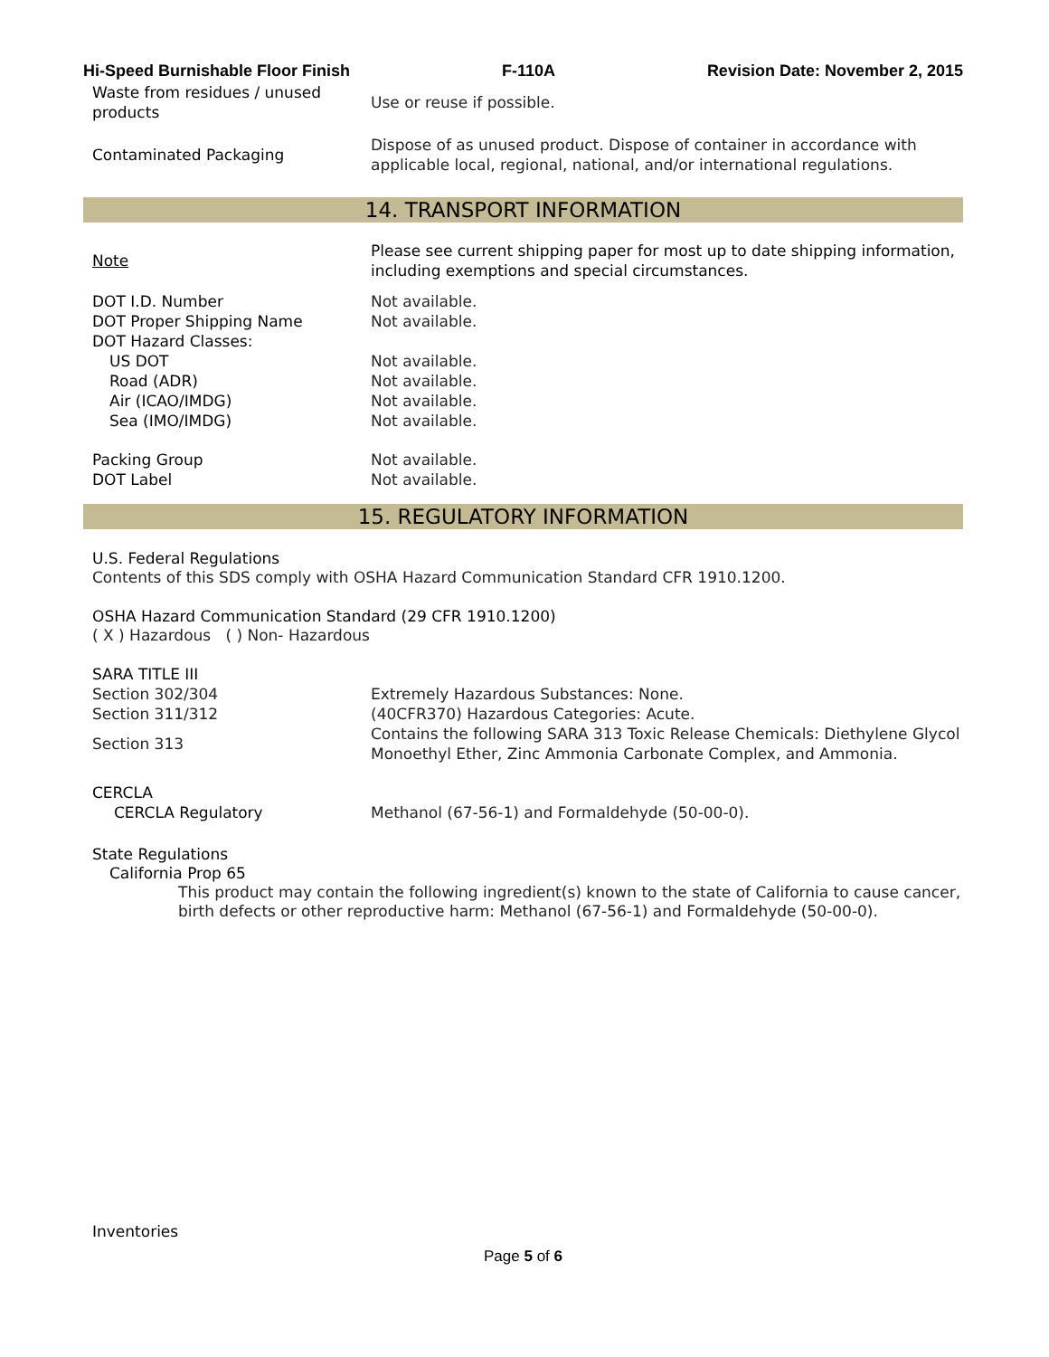Hi-Speed Burnishable Floor Finish F-110A Revision Date: November 2, 2015
Waste from residues / unused products
Use or reuse if possible.
Contaminated Packaging
Dispose of as unused product. Dispose of container in accordance with applicable local, regional, national, and/or international regulations.
14. TRANSPORT INFORMATION
Note
Please see current shipping paper for most up to date shipping information, including exemptions and special circumstances.
DOT I.D. Number Not available.
DOT Proper Shipping Name Not available.
DOT Hazard Classes:
US DOT Not available.
Road (ADR) Not available.
Air (ICAO/IMDG) Not available.
Sea (IMO/IMDG) Not available.
Packing Group Not available.
DOT Label Not available.
15. REGULATORY INFORMATION
U.S. Federal Regulations
Contents of this SDS comply with OSHA Hazard Communication Standard CFR 1910.1200.
OSHA Hazard Communication Standard (29 CFR 1910.1200)
( X ) Hazardous ( ) Non- Hazardous
SARA TITLE III
Section 302/304
Extremely Hazardous Substances: None.
Section 311/312
(40CFR370) Hazardous Categories: Acute.
Section 313
Contains the following SARA 313 Toxic Release Chemicals: Diethylene Glycol Monoethyl Ether, Zinc Ammonia Carbonate Complex, and Ammonia.
CERCLA
CERCLA Regulatory
Methanol (67-56-1) and Formaldehyde (50-00-0).
State Regulations
California Prop 65
This product may contain the following ingredient(s) known to the state of California to cause cancer, birth defects or other reproductive harm: Methanol (67-56-1) and Formaldehyde (50-00-0).
Inventories
Page 5 of 6